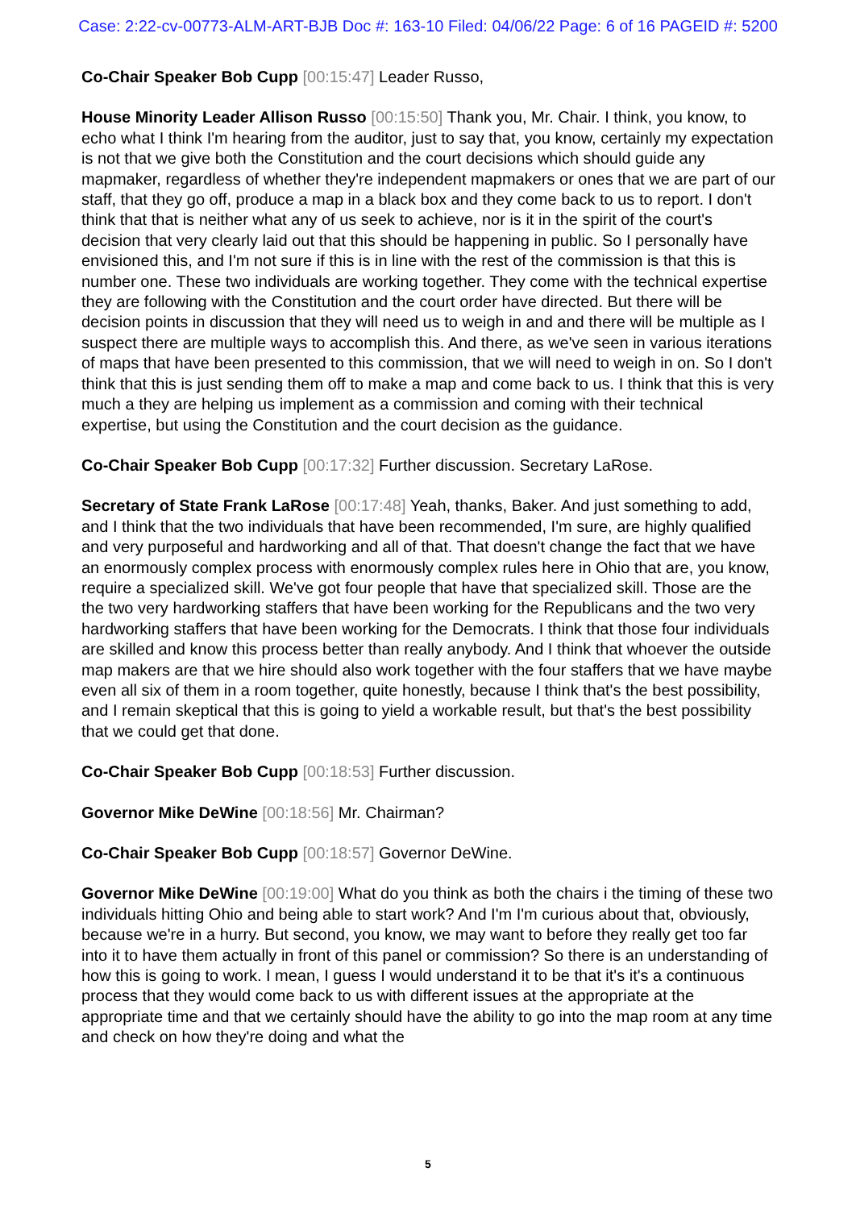Case: 2:22-cv-00773-ALM-ART-BJB Doc #: 163-10 Filed: 04/06/22 Page: 6 of 16 PAGEID #: 5200
Co-Chair Speaker Bob Cupp [00:15:47] Leader Russo,
House Minority Leader Allison Russo [00:15:50] Thank you, Mr. Chair. I think, you know, to echo what I think I'm hearing from the auditor, just to say that, you know, certainly my expectation is not that we give both the Constitution and the court decisions which should guide any mapmaker, regardless of whether they're independent mapmakers or ones that we are part of our staff, that they go off, produce a map in a black box and they come back to us to report. I don't think that that is neither what any of us seek to achieve, nor is it in the spirit of the court's decision that very clearly laid out that this should be happening in public. So I personally have envisioned this, and I'm not sure if this is in line with the rest of the commission is that this is number one. These two individuals are working together. They come with the technical expertise they are following with the Constitution and the court order have directed. But there will be decision points in discussion that they will need us to weigh in and and there will be multiple as I suspect there are multiple ways to accomplish this. And there, as we've seen in various iterations of maps that have been presented to this commission, that we will need to weigh in on. So I don't think that this is just sending them off to make a map and come back to us. I think that this is very much a they are helping us implement as a commission and coming with their technical expertise, but using the Constitution and the court decision as the guidance.
Co-Chair Speaker Bob Cupp [00:17:32] Further discussion. Secretary LaRose.
Secretary of State Frank LaRose [00:17:48] Yeah, thanks, Baker. And just something to add, and I think that the two individuals that have been recommended, I'm sure, are highly qualified and very purposeful and hardworking and all of that. That doesn't change the fact that we have an enormously complex process with enormously complex rules here in Ohio that are, you know, require a specialized skill. We've got four people that have that specialized skill. Those are the the two very hardworking staffers that have been working for the Republicans and the two very hardworking staffers that have been working for the Democrats. I think that those four individuals are skilled and know this process better than really anybody. And I think that whoever the outside map makers are that we hire should also work together with the four staffers that we have maybe even all six of them in a room together, quite honestly, because I think that's the best possibility, and I remain skeptical that this is going to yield a workable result, but that's the best possibility that we could get that done.
Co-Chair Speaker Bob Cupp [00:18:53] Further discussion.
Governor Mike DeWine [00:18:56] Mr. Chairman?
Co-Chair Speaker Bob Cupp [00:18:57] Governor DeWine.
Governor Mike DeWine [00:19:00] What do you think as both the chairs i the timing of these two individuals hitting Ohio and being able to start work? And I'm I'm curious about that, obviously, because we're in a hurry. But second, you know, we may want to before they really get too far into it to have them actually in front of this panel or commission? So there is an understanding of how this is going to work. I mean, I guess I would understand it to be that it's it's a continuous process that they would come back to us with different issues at the appropriate at the appropriate time and that we certainly should have the ability to go into the map room at any time and check on how they're doing and what the
5